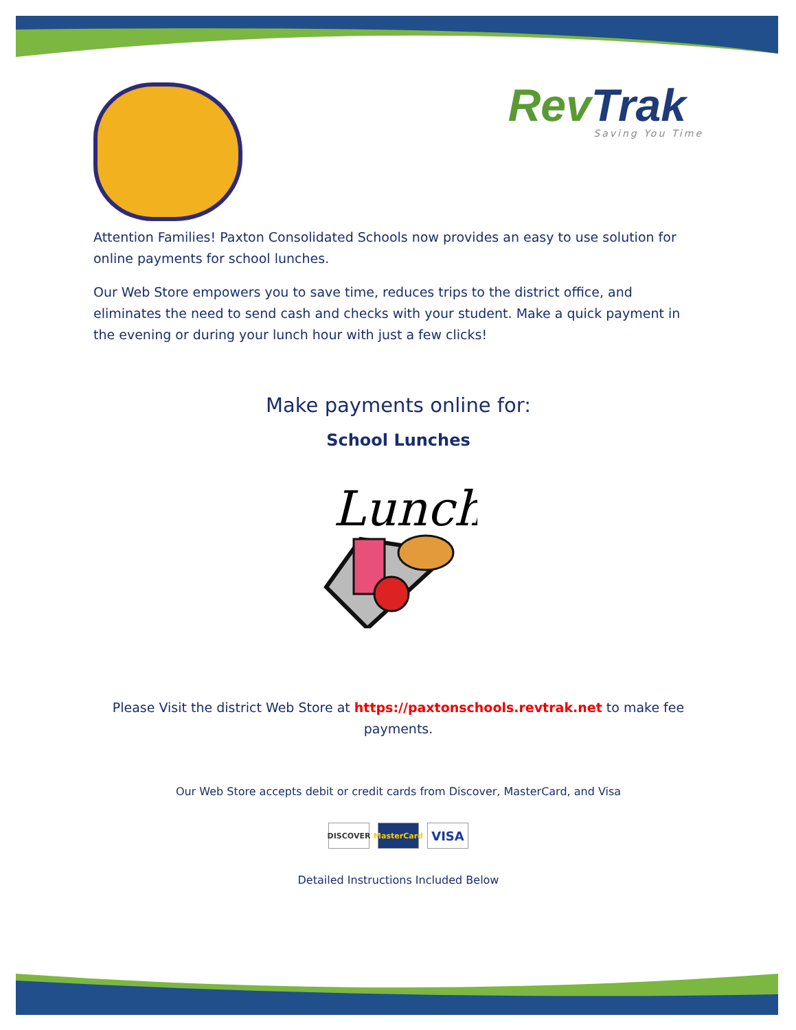Rev Trak
Saving You Time
Attention Families! Paxton Consolidated Schools now provides an easy to use solution for online payments for school lunches.
Our Web Store empowers you to save time, reduces trips to the district office, and eliminates the need to send cash and checks with your student. Make a quick payment in the evening or during your lunch hour with just a few clicks!
Make payments online for:
School Lunches
Lunch
Please Visit the district Web Store at https://paxtonschools.revtrak.net to make fee payments.
Our Web Store accepts debit or credit cards from Discover, MasterCard, and Visa
DISCOVER MasterCard VISA
Detailed Instructions Included Below